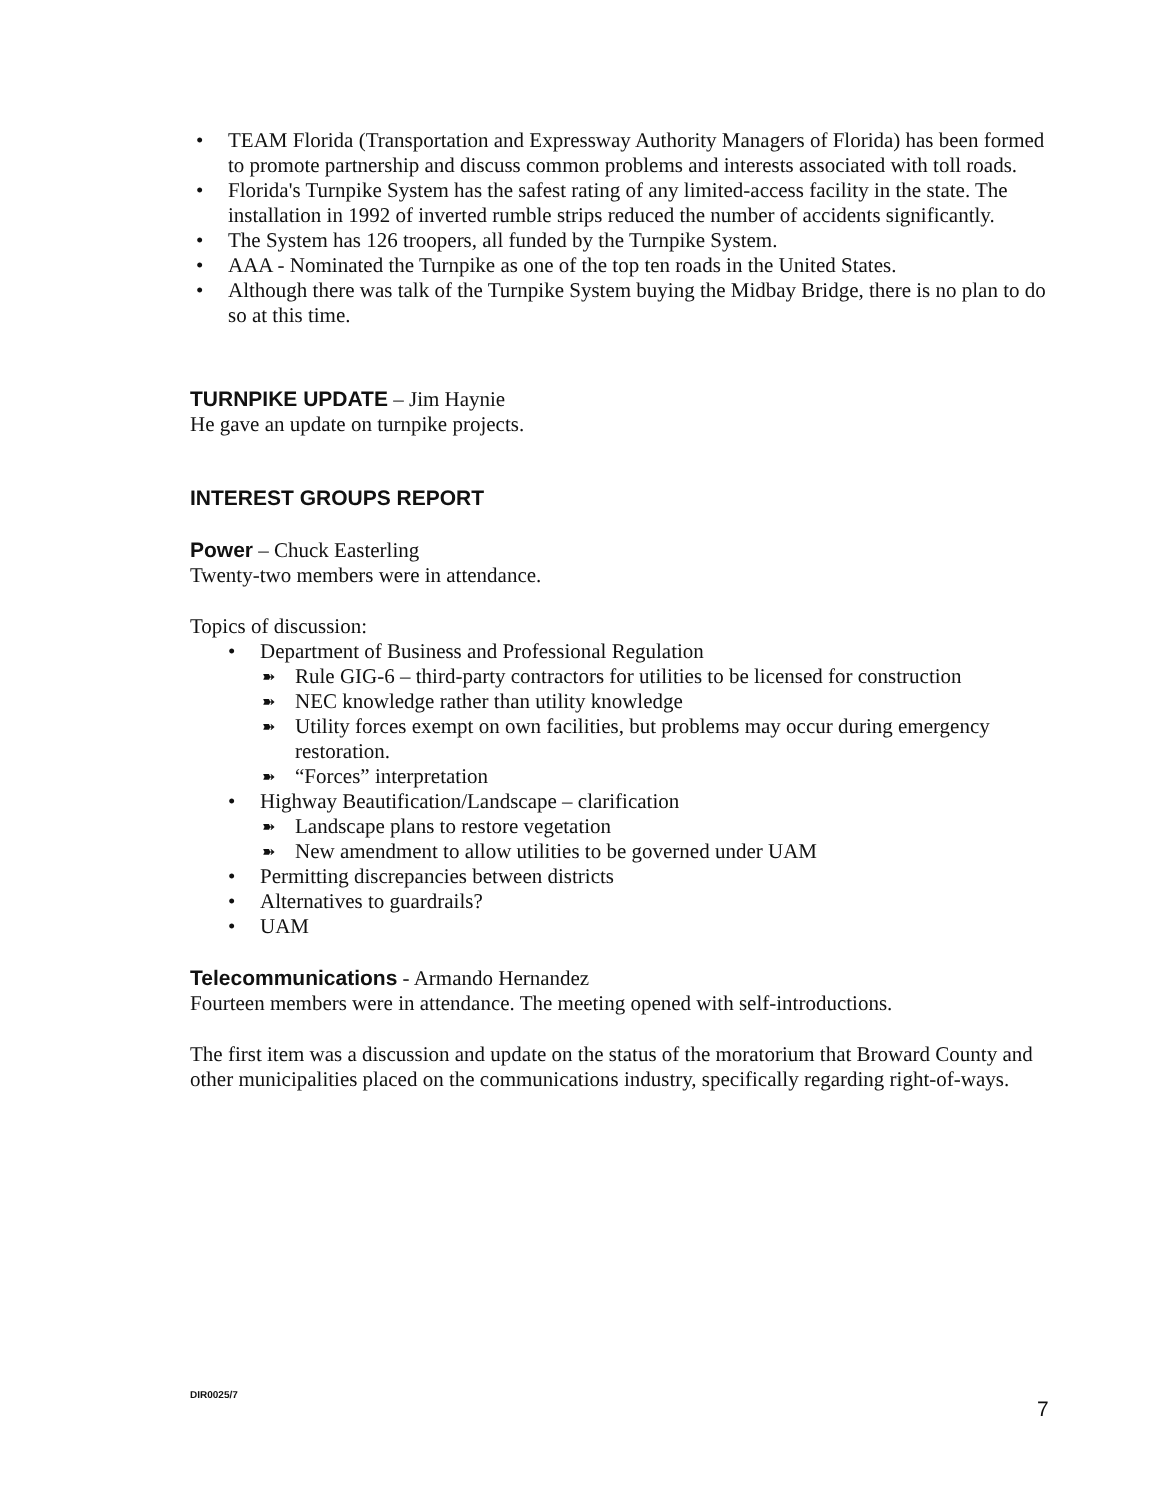• TEAM Florida (Transportation and Expressway Authority Managers of Florida) has been formed to promote partnership and discuss common problems and interests associated with toll roads.
• Florida's Turnpike System has the safest rating of any limited-access facility in the state. The installation in 1992 of inverted rumble strips reduced the number of accidents significantly.
• The System has 126 troopers, all funded by the Turnpike System.
• AAA - Nominated the Turnpike as one of the top ten roads in the United States.
• Although there was talk of the Turnpike System buying the Midbay Bridge, there is no plan to do so at this time.
TURNPIKE UPDATE
– Jim Haynie
He gave an update on turnpike projects.
INTEREST GROUPS REPORT Power
– Chuck Easterling
Twenty-two members were in attendance.
Topics of discussion:
• Department of Business and Professional Regulation
➽ Rule GIG-6 – third-party contractors for utilities to be licensed for construction
➽ NEC knowledge rather than utility knowledge
➽ Utility forces exempt on own facilities, but problems may occur during emergency restoration.
➽ “Forces” interpretation
• Highway Beautification/Landscape – clarification
➽ Landscape plans to restore vegetation
➽ New amendment to allow utilities to be governed under UAM
• Permitting discrepancies between districts
• Alternatives to guardrails?
• UAM
Telecommunications
- Armando Hernandez
Fourteen members were in attendance. The meeting opened with self-introductions.
The first item was a discussion and update on the status of the moratorium that Broward County and other municipalities placed on the communications industry, specifically regarding right-of-ways.
DIR0025/7
7